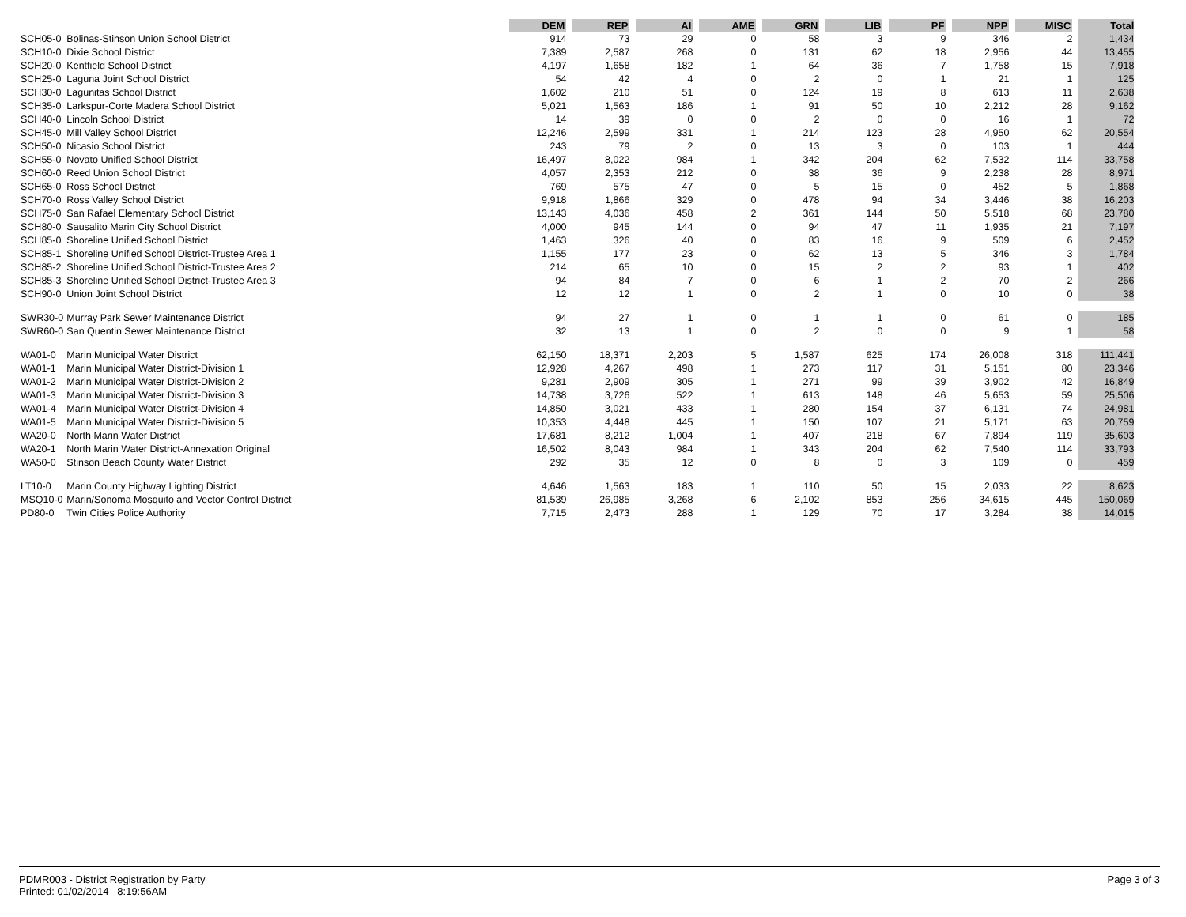| | | DEM | | REP | | AI | | AME | | GRN | | LIB | | PF | | NPP | | MISC | | Total |
| --- | --- | --- | --- | --- | --- | --- | --- | --- | --- | --- | --- | --- | --- | --- | --- | --- | --- | --- | --- | --- |
| SCH05-0 | Bolinas-Stinson Union School District | 914 | | 73 | | 29 | | 0 | | 58 | | 3 | | 9 | | 346 | | 2 | | 1,434 |
| SCH10-0 | Dixie School District | 7,389 | | 2,587 | | 268 | | 0 | | 131 | | 62 | | 18 | | 2,956 | | 44 | | 13,455 |
| SCH20-0 | Kentfield School District | 4,197 | | 1,658 | | 182 | | 1 | | 64 | | 36 | | 7 | | 1,758 | | 15 | | 7,918 |
| SCH25-0 | Laguna Joint School District | 54 | | 42 | | 4 | | 0 | | 2 | | 0 | | 1 | | 21 | | 1 | | 125 |
| SCH30-0 | Lagunitas School District | 1,602 | | 210 | | 51 | | 0 | | 124 | | 19 | | 8 | | 613 | | 11 | | 2,638 |
| SCH35-0 | Larkspur-Corte Madera School District | 5,021 | | 1,563 | | 186 | | 1 | | 91 | | 50 | | 10 | | 2,212 | | 28 | | 9,162 |
| SCH40-0 | Lincoln School District | 14 | | 39 | | 0 | | 0 | | 2 | | 0 | | 0 | | 16 | | 1 | | 72 |
| SCH45-0 | Mill Valley School District | 12,246 | | 2,599 | | 331 | | 1 | | 214 | | 123 | | 28 | | 4,950 | | 62 | | 20,554 |
| SCH50-0 | Nicasio School District | 243 | | 79 | | 2 | | 0 | | 13 | | 3 | | 0 | | 103 | | 1 | | 444 |
| SCH55-0 | Novato Unified School District | 16,497 | | 8,022 | | 984 | | 1 | | 342 | | 204 | | 62 | | 7,532 | | 114 | | 33,758 |
| SCH60-0 | Reed Union School District | 4,057 | | 2,353 | | 212 | | 0 | | 38 | | 36 | | 9 | | 2,238 | | 28 | | 8,971 |
| SCH65-0 | Ross School District | 769 | | 575 | | 47 | | 0 | | 5 | | 15 | | 0 | | 452 | | 5 | | 1,868 |
| SCH70-0 | Ross Valley School District | 9,918 | | 1,866 | | 329 | | 0 | | 478 | | 94 | | 34 | | 3,446 | | 38 | | 16,203 |
| SCH75-0 | San Rafael Elementary School District | 13,143 | | 4,036 | | 458 | | 2 | | 361 | | 144 | | 50 | | 5,518 | | 68 | | 23,780 |
| SCH80-0 | Sausalito Marin City School District | 4,000 | | 945 | | 144 | | 0 | | 94 | | 47 | | 11 | | 1,935 | | 21 | | 7,197 |
| SCH85-0 | Shoreline Unified School District | 1,463 | | 326 | | 40 | | 0 | | 83 | | 16 | | 9 | | 509 | | 6 | | 2,452 |
| SCH85-1 | Shoreline Unified School District-Trustee Area 1 | 1,155 | | 177 | | 23 | | 0 | | 62 | | 13 | | 5 | | 346 | | 3 | | 1,784 |
| SCH85-2 | Shoreline Unified School District-Trustee Area 2 | 214 | | 65 | | 10 | | 0 | | 15 | | 2 | | 2 | | 93 | | 1 | | 402 |
| SCH85-3 | Shoreline Unified School District-Trustee Area 3 | 94 | | 84 | | 7 | | 0 | | 6 | | 1 | | 2 | | 70 | | 2 | | 266 |
| SCH90-0 | Union Joint School District | 12 | | 12 | | 1 | | 0 | | 2 | | 1 | | 0 | | 10 | | 0 | | 38 |
| SWR30-0 | Murray Park Sewer Maintenance District | 94 | | 27 | | 1 | | 0 | | 1 | | 1 | | 0 | | 61 | | 0 | | 185 |
| SWR60-0 | San Quentin Sewer Maintenance District | 32 | | 13 | | 1 | | 0 | | 2 | | 0 | | 0 | | 9 | | 1 | | 58 |
| WA01-0 | Marin Municipal Water District | 62,150 | | 18,371 | | 2,203 | | 5 | | 1,587 | | 625 | | 174 | | 26,008 | | 318 | | 111,441 |
| WA01-1 | Marin Municipal Water District-Division 1 | 12,928 | | 4,267 | | 498 | | 1 | | 273 | | 117 | | 31 | | 5,151 | | 80 | | 23,346 |
| WA01-2 | Marin Municipal Water District-Division 2 | 9,281 | | 2,909 | | 305 | | 1 | | 271 | | 99 | | 39 | | 3,902 | | 42 | | 16,849 |
| WA01-3 | Marin Municipal Water District-Division 3 | 14,738 | | 3,726 | | 522 | | 1 | | 613 | | 148 | | 46 | | 5,653 | | 59 | | 25,506 |
| WA01-4 | Marin Municipal Water District-Division 4 | 14,850 | | 3,021 | | 433 | | 1 | | 280 | | 154 | | 37 | | 6,131 | | 74 | | 24,981 |
| WA01-5 | Marin Municipal Water District-Division 5 | 10,353 | | 4,448 | | 445 | | 1 | | 150 | | 107 | | 21 | | 5,171 | | 63 | | 20,759 |
| WA20-0 | North Marin Water District | 17,681 | | 8,212 | | 1,004 | | 1 | | 407 | | 218 | | 67 | | 7,894 | | 119 | | 35,603 |
| WA20-1 | North Marin Water District-Annexation Original | 16,502 | | 8,043 | | 984 | | 1 | | 343 | | 204 | | 62 | | 7,540 | | 114 | | 33,793 |
| WA50-0 | Stinson Beach County Water District | 292 | | 35 | | 12 | | 0 | | 8 | | 0 | | 3 | | 109 | | 0 | | 459 |
| LT10-0 | Marin County Highway Lighting District | 4,646 | | 1,563 | | 183 | | 1 | | 110 | | 50 | | 15 | | 2,033 | | 22 | | 8,623 |
| MSQ10-0 | Marin/Sonoma Mosquito and Vector Control District | 81,539 | | 26,985 | | 3,268 | | 6 | | 2,102 | | 853 | | 256 | | 34,615 | | 445 | | 150,069 |
| PD80-0 | Twin Cities Police Authority | 7,715 | | 2,473 | | 288 | | 1 | | 129 | | 70 | | 17 | | 3,284 | | 38 | | 14,015 |
PDMR003 - District Registration by Party
Printed: 01/02/2014 8:19:56AM
Page 3 of 3